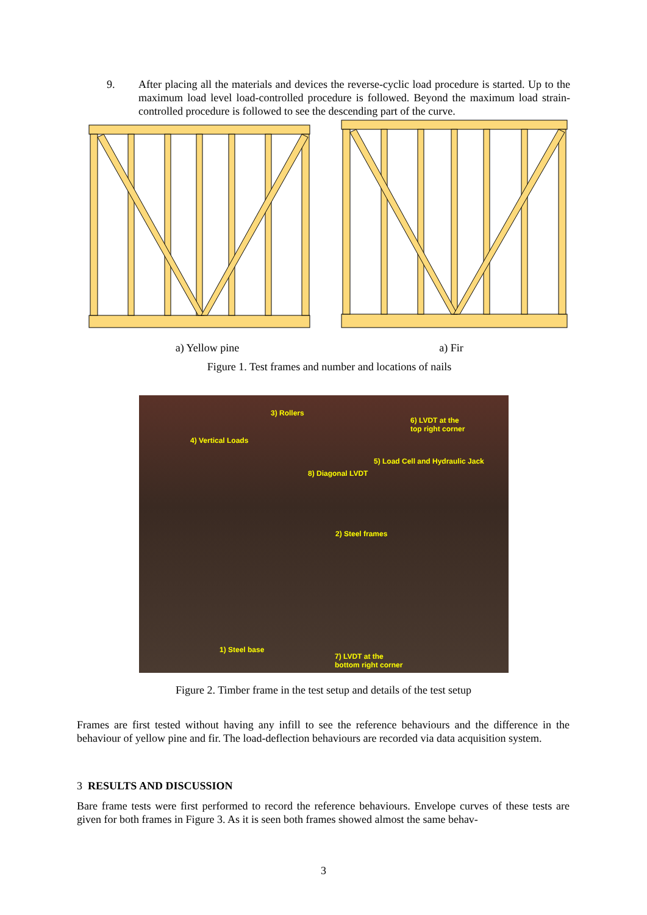9. After placing all the materials and devices the reverse-cyclic load procedure is started. Up to the maximum load level load-controlled procedure is followed. Beyond the maximum load strain-controlled procedure is followed to see the descending part of the curve.
a) Yellow pine a) Fir
Figure 1. Test frames and number and locations of nails
3) Rollers
6) LVDT at the
top right corner
4) Vertical Loads
5) Load Cell and Hydraulic Jack
8) Diagonal LVDT
2) Steel frames
1) Steel base
7) LVDT at the
bottom right corner
Figure 2. Timber frame in the test setup and details of the test setup
Frames are first tested without having any infill to see the reference behaviours and the difference in the behaviour of yellow pine and fir. The load-deflection behaviours are recorded via data acquisition system.
3 RESULTS AND DISCUSSION
Bare frame tests were first performed to record the reference behaviours. Envelope curves of these tests are given for both frames in Figure 3. As it is seen both frames showed almost the same behav-
3